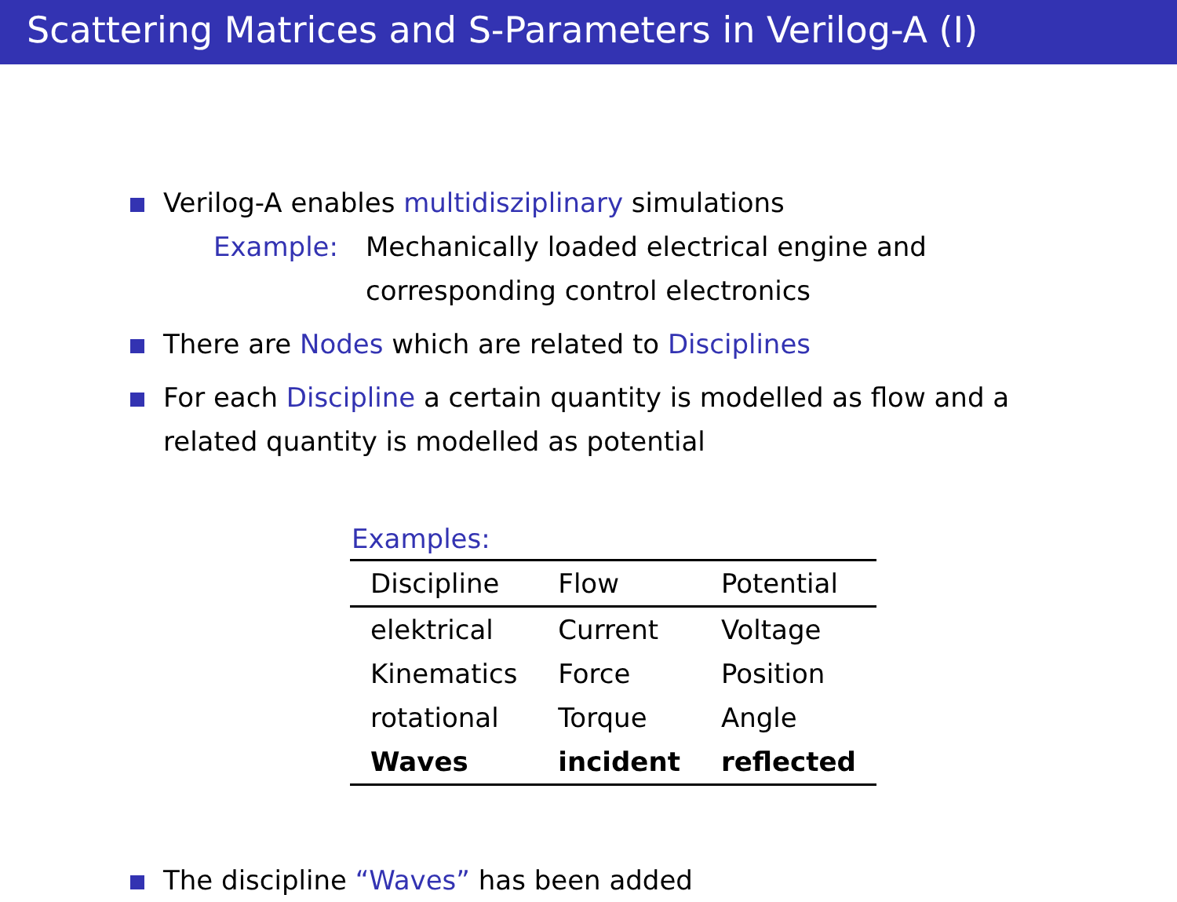Scattering Matrices and S-Parameters in Verilog-A (I)
Verilog-A enables multidisziplinary simulations
Example: Mechanically loaded electrical engine and
corresponding control electronics
There are Nodes which are related to Disciplines
For each Discipline a certain quantity is modelled as flow and a related quantity is modelled as potential
Examples:
| Discipline | Flow | Potential |
| --- | --- | --- |
| elektrical | Current | Voltage |
| Kinematics | Force | Position |
| rotational | Torque | Angle |
| Waves | incident | reflected |
The discipline “Waves” has been added